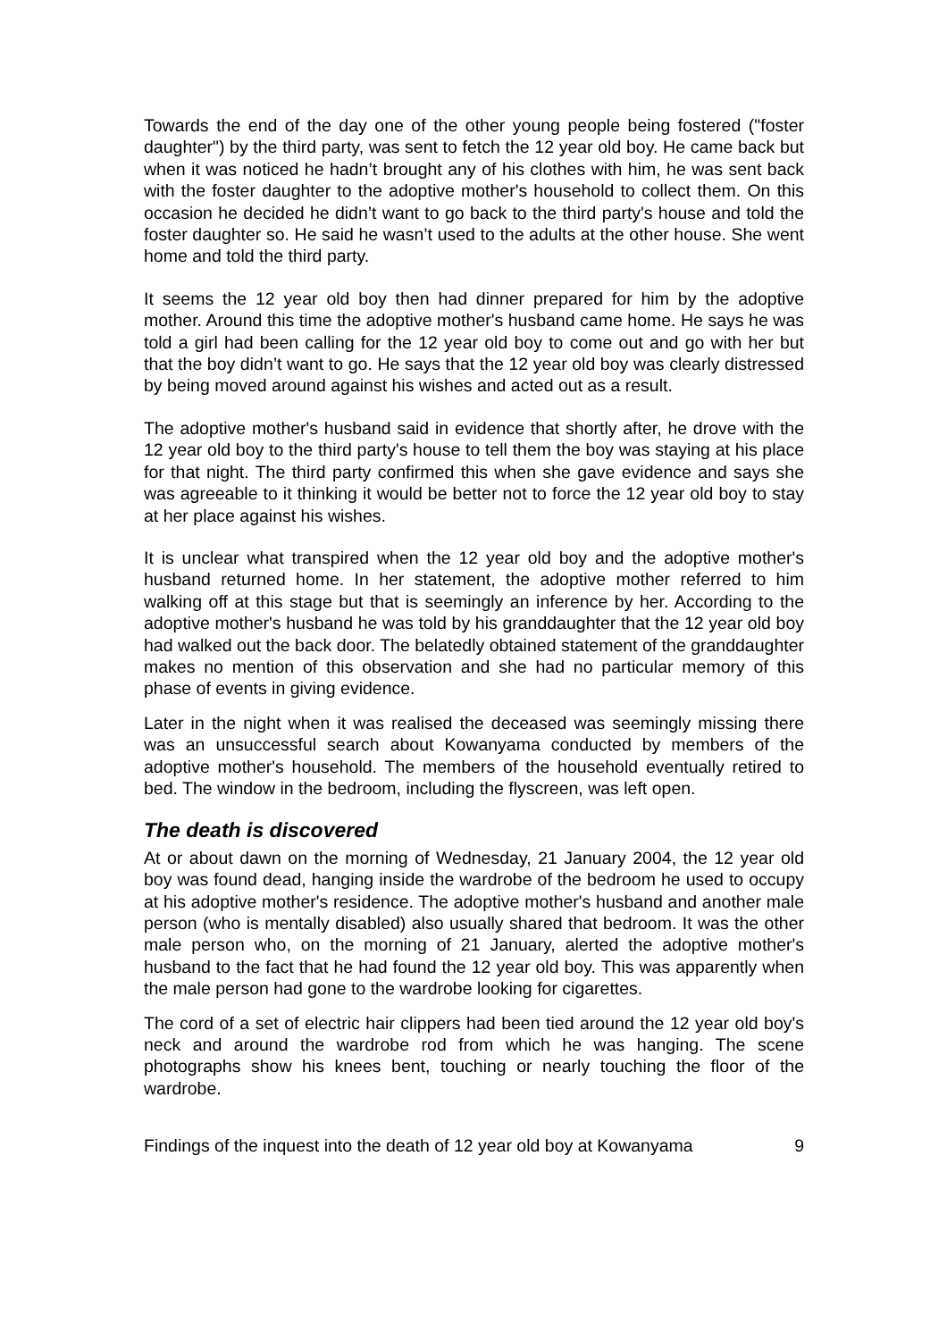Towards the end of the day one of the other young people being fostered ("foster daughter") by the third party, was sent to fetch the 12 year old boy. He came back but when it was noticed he hadn’t brought any of his clothes with him, he was sent back with the foster daughter to the adoptive mother's household to collect them. On this occasion he decided he didn’t want to go back to the third party's house and told the foster daughter so. He said he wasn’t used to the adults at the other house. She went home and told the third party.
It seems the 12 year old boy then had dinner prepared for him by the adoptive mother. Around this time the adoptive mother's husband came home. He says he was told a girl had been calling for the 12 year old boy to come out and go with her but that the boy didn’t want to go. He says that the 12 year old boy was clearly distressed by being moved around against his wishes and acted out as a result.
The adoptive mother's husband said in evidence that shortly after, he drove with the 12 year old boy to the third party's house to tell them the boy was staying at his place for that night. The third party confirmed this when she gave evidence and says she was agreeable to it thinking it would be better not to force the 12 year old boy to stay at her place against his wishes.
It is unclear what transpired when the 12 year old boy and the adoptive mother's husband returned home. In her statement, the adoptive mother referred to him walking off at this stage but that is seemingly an inference by her. According to the adoptive mother's husband he was told by his granddaughter that the 12 year old boy had walked out the back door. The belatedly obtained statement of the granddaughter makes no mention of this observation and she had no particular memory of this phase of events in giving evidence.
Later in the night when it was realised the deceased was seemingly missing there was an unsuccessful search about Kowanyama conducted by members of the adoptive mother's household. The members of the household eventually retired to bed. The window in the bedroom, including the flyscreen, was left open.
The death is discovered
At or about dawn on the morning of Wednesday, 21 January 2004, the 12 year old boy was found dead, hanging inside the wardrobe of the bedroom he used to occupy at his adoptive mother's residence. The adoptive mother's husband and another male person (who is mentally disabled) also usually shared that bedroom. It was the other male person who, on the morning of 21 January, alerted the adoptive mother's husband to the fact that he had found the 12 year old boy. This was apparently when the male person had gone to the wardrobe looking for cigarettes.
The cord of a set of electric hair clippers had been tied around the 12 year old boy's neck and around the wardrobe rod from which he was hanging. The scene photographs show his knees bent, touching or nearly touching the floor of the wardrobe.
Findings of the inquest into the death of 12 year old boy at Kowanyama 9